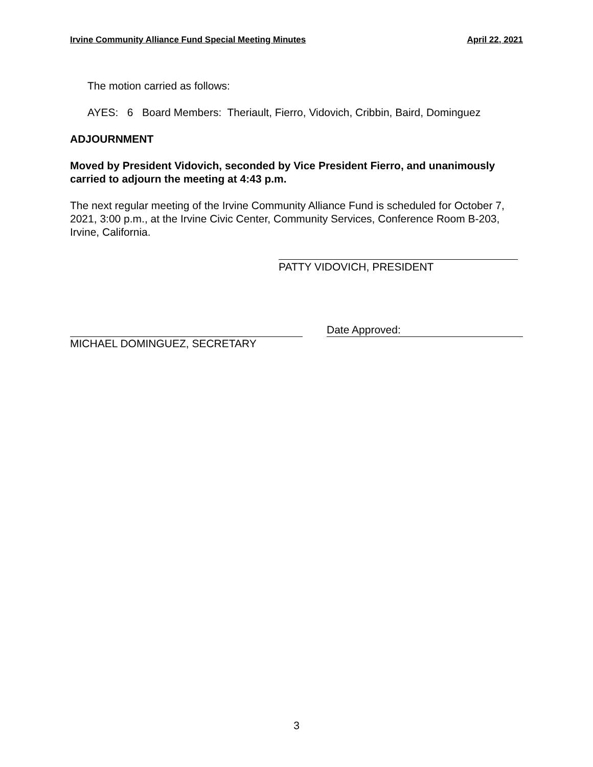Irvine Community Alliance Fund Special Meeting Minutes April 22, 2021
The motion carried as follows:
AYES: 6 Board Members: Theriault, Fierro, Vidovich, Cribbin, Baird, Dominguez
ADJOURNMENT
Moved by President Vidovich, seconded by Vice President Fierro, and unanimously carried to adjourn the meeting at 4:43 p.m.
The next regular meeting of the Irvine Community Alliance Fund is scheduled for October 7, 2021, 3:00 p.m., at the Irvine Civic Center, Community Services, Conference Room B-203, Irvine, California.
PATTY VIDOVICH, PRESIDENT
MICHAEL DOMINGUEZ, SECRETARY
Date Approved:
3